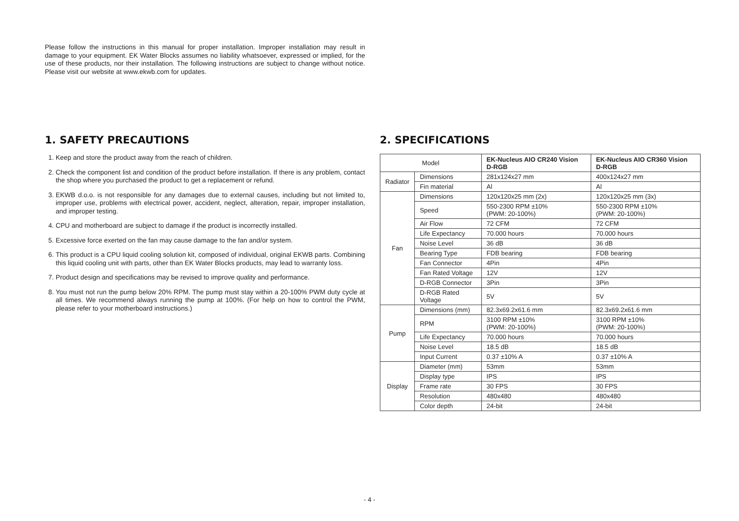Please follow the instructions in this manual for proper installation. Improper installation may result in damage to your equipment. EK Water Blocks assumes no liability whatsoever, expressed or implied, for the use of these products, nor their installation. The following instructions are subject to change without notice. Please visit our website at www.ekwb.com for updates.
1. SAFETY PRECAUTIONS
1. Keep and store the product away from the reach of children.
2. Check the component list and condition of the product before installation. If there is any problem, contact the shop where you purchased the product to get a replacement or refund.
3. EKWB d.o.o. is not responsible for any damages due to external causes, including but not limited to, improper use, problems with electrical power, accident, neglect, alteration, repair, improper installation, and improper testing.
4. CPU and motherboard are subject to damage if the product is incorrectly installed.
5. Excessive force exerted on the fan may cause damage to the fan and/or system.
6. This product is a CPU liquid cooling solution kit, composed of individual, original EKWB parts. Combining this liquid cooling unit with parts, other than EK Water Blocks products, may lead to warranty loss.
7. Product design and specifications may be revised to improve quality and performance.
8. You must not run the pump below 20% RPM. The pump must stay within a 20-100% PWM duty cycle at all times. We recommend always running the pump at 100%. (For help on how to control the PWM, please refer to your motherboard instructions.)
2. SPECIFICATIONS
| Model | | EK-Nucleus AIO CR240 Vision D-RGB | EK-Nucleus AIO CR360 Vision D-RGB |
| Radiator | Dimensions | 281x124x27 mm | 400x124x27 mm |
| | Fin material | Al | Al |
| Fan | Dimensions | 120x120x25 mm (2x) | 120x120x25 mm (3x) |
| | Speed | 550-2300 RPM ±10% (PWM: 20-100%) | 550-2300 RPM ±10% (PWM: 20-100%) |
| | Air Flow | 72 CFM | 72 CFM |
| | Life Expectancy | 70.000 hours | 70.000 hours |
| | Noise Level | 36 dB | 36 dB |
| | Bearing Type | FDB bearing | FDB bearing |
| | Fan Connector | 4Pin | 4Pin |
| | Fan Rated Voltage | 12V | 12V |
| | D-RGB Connector | 3Pin | 3Pin |
| | D-RGB Rated Voltage | 5V | 5V |
| Pump | Dimensions (mm) | 82.3x69.2x61.6 mm | 82.3x69.2x61.6 mm |
| | RPM | 3100 RPM ±10% (PWM: 20-100%) | 3100 RPM ±10% (PWM: 20-100%) |
| | Life Expectancy | 70.000 hours | 70.000 hours |
| | Noise Level | 18.5 dB | 18.5 dB |
| | Input Current | 0.37 ±10% A | 0.37 ±10% A |
| Display | Diameter (mm) | 53mm | 53mm |
| | Display type | IPS | IPS |
| | Frame rate | 30 FPS | 30 FPS |
| | Resolution | 480x480 | 480x480 |
| | Color depth | 24-bit | 24-bit |
- 4 -